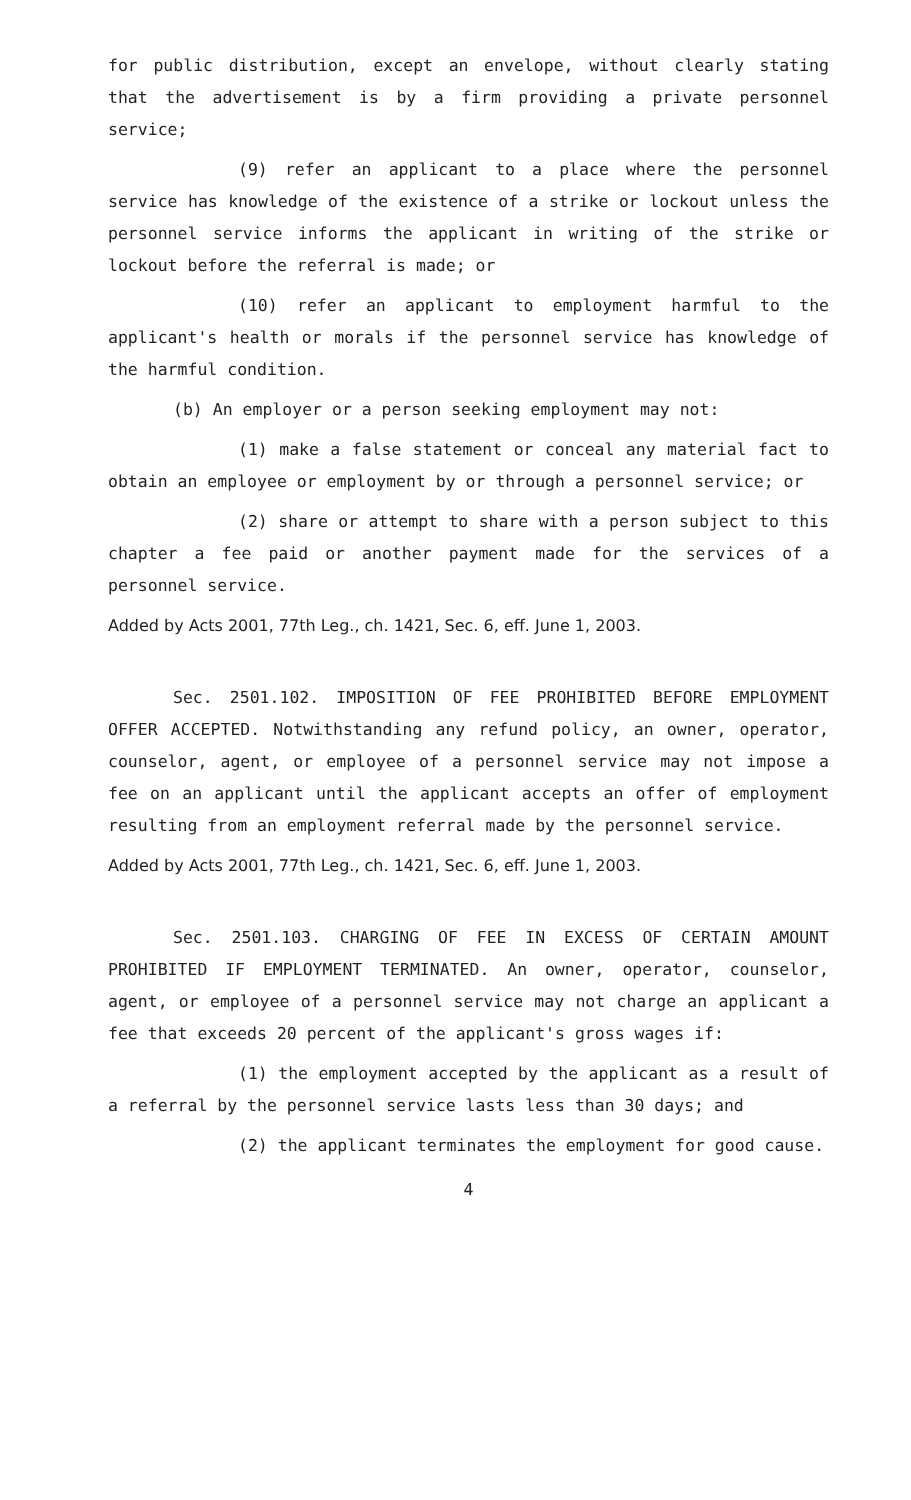for public distribution, except an envelope, without clearly stating that the advertisement is by a firm providing a private personnel service;
(9) refer an applicant to a place where the personnel service has knowledge of the existence of a strike or lockout unless the personnel service informs the applicant in writing of the strike or lockout before the referral is made; or
(10) refer an applicant to employment harmful to the applicant's health or morals if the personnel service has knowledge of the harmful condition.
(b) An employer or a person seeking employment may not:
(1) make a false statement or conceal any material fact to obtain an employee or employment by or through a personnel service; or
(2) share or attempt to share with a person subject to this chapter a fee paid or another payment made for the services of a personnel service.
Added by Acts 2001, 77th Leg., ch. 1421, Sec. 6, eff. June 1, 2003.
Sec. 2501.102. IMPOSITION OF FEE PROHIBITED BEFORE EMPLOYMENT OFFER ACCEPTED. Notwithstanding any refund policy, an owner, operator, counselor, agent, or employee of a personnel service may not impose a fee on an applicant until the applicant accepts an offer of employment resulting from an employment referral made by the personnel service.
Added by Acts 2001, 77th Leg., ch. 1421, Sec. 6, eff. June 1, 2003.
Sec. 2501.103. CHARGING OF FEE IN EXCESS OF CERTAIN AMOUNT PROHIBITED IF EMPLOYMENT TERMINATED. An owner, operator, counselor, agent, or employee of a personnel service may not charge an applicant a fee that exceeds 20 percent of the applicant's gross wages if:
(1) the employment accepted by the applicant as a result of a referral by the personnel service lasts less than 30 days; and
(2) the applicant terminates the employment for good cause.
4